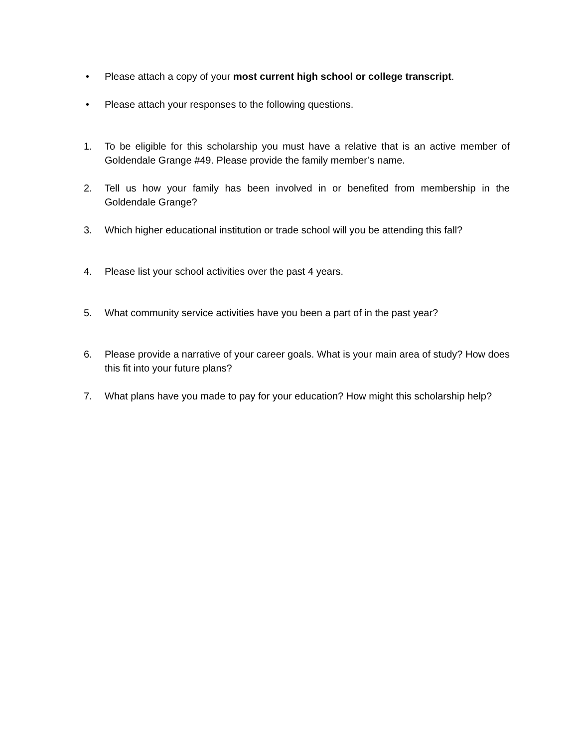• Please attach a copy of your most current high school or college transcript.
• Please attach your responses to the following questions.
1. To be eligible for this scholarship you must have a relative that is an active member of Goldendale Grange #49. Please provide the family member’s name.
2. Tell us how your family has been involved in or benefited from membership in the Goldendale Grange?
3. Which higher educational institution or trade school will you be attending this fall?
4. Please list your school activities over the past 4 years.
5. What community service activities have you been a part of in the past year?
6. Please provide a narrative of your career goals. What is your main area of study? How does this fit into your future plans?
7. What plans have you made to pay for your education? How might this scholarship help?